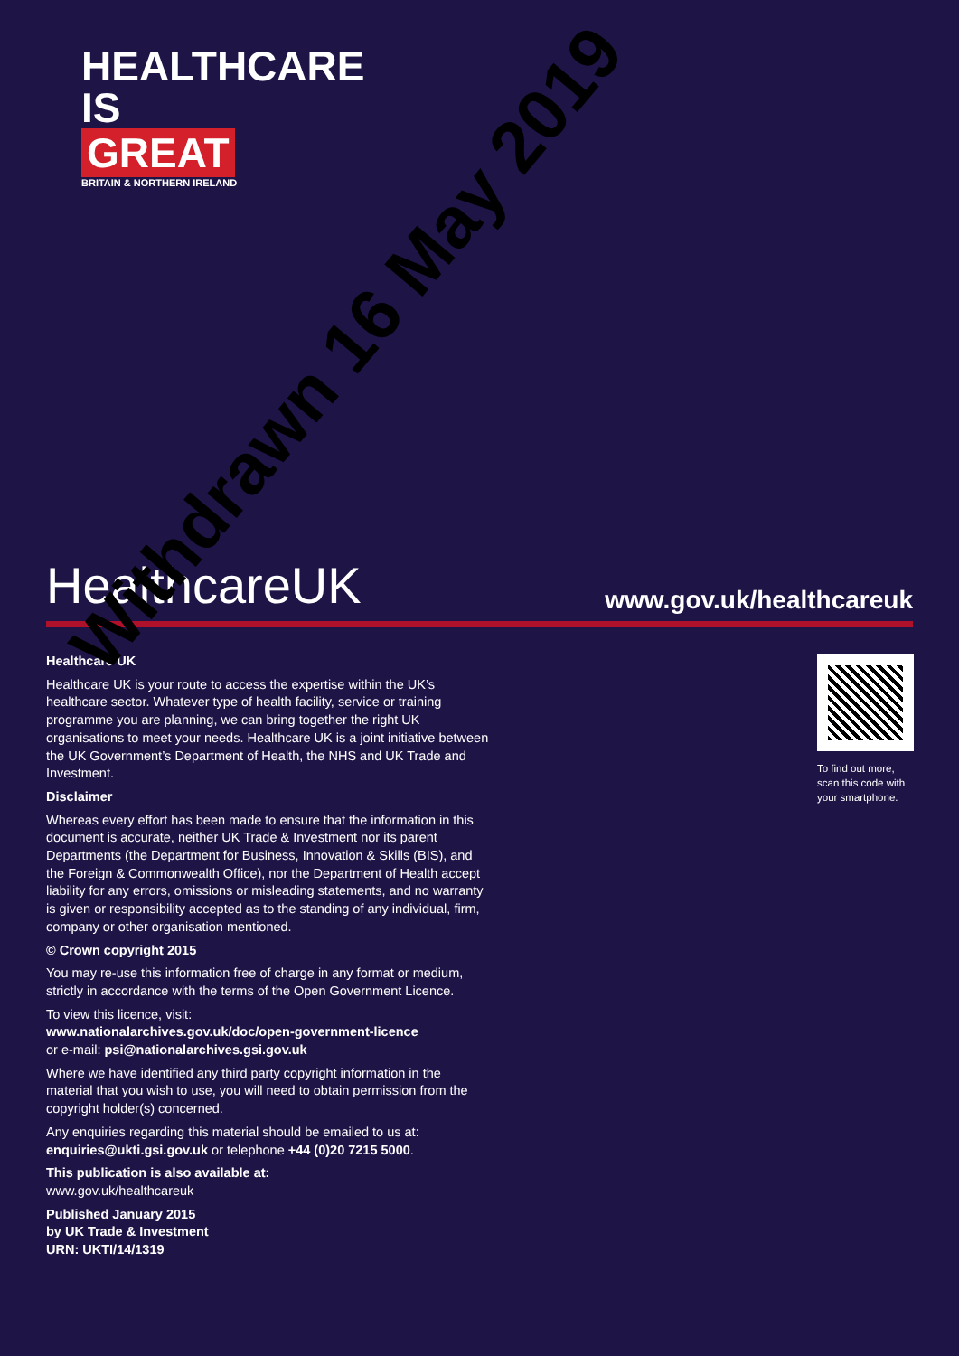HEALTHCARE
IS
GREAT
BRITAIN & NORTHERN IRELAND
HealthcareUK
www.gov.uk/healthcareuk
Healthcare UK
Healthcare UK is your route to access the expertise within the UK’s healthcare sector. Whatever type of health facility, service or training programme you are planning, we can bring together the right UK organisations to meet your needs. Healthcare UK is a joint initiative between the UK Government’s Department of Health, the NHS and UK Trade and Investment.
Disclaimer
Whereas every effort has been made to ensure that the information in this document is accurate, neither UK Trade & Investment nor its parent Departments (the Department for Business, Innovation & Skills (BIS), and the Foreign & Commonwealth Office), nor the Department of Health accept liability for any errors, omissions or misleading statements, and no warranty is given or responsibility accepted as to the standing of any individual, firm, company or other organisation mentioned.
© Crown copyright 2015
You may re-use this information free of charge in any format or medium, strictly in accordance with the terms of the Open Government Licence.
To view this licence, visit:
www.nationalarchives.gov.uk/doc/open-government-licence
or e-mail: psi@nationalarchives.gsi.gov.uk
Where we have identified any third party copyright information in the material that you wish to use, you will need to obtain permission from the copyright holder(s) concerned.
Any enquiries regarding this material should be emailed to us at: enquiries@ukti.gsi.gov.uk or telephone +44 (0)20 7215 5000.
This publication is also available at:
www.gov.uk/healthcareuk
Published January 2015
by UK Trade & Investment
URN: UKTI/14/1319
To find out more,
scan this code with
your smartphone.
Withdrawn 16 May 2019